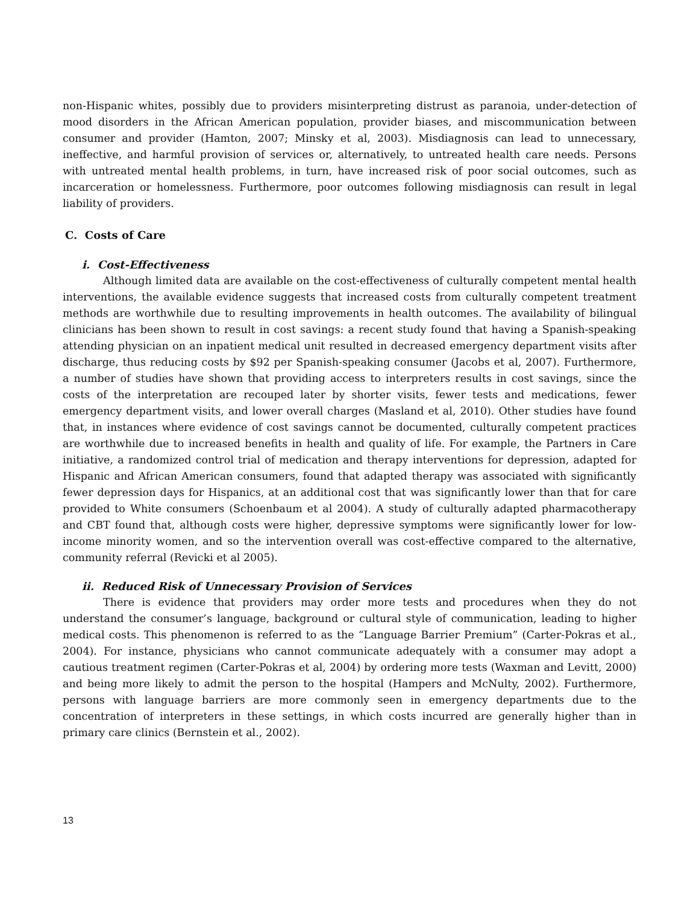non-Hispanic whites, possibly due to providers misinterpreting distrust as paranoia, under-detection of mood disorders in the African American population, provider biases, and miscommunication between consumer and provider (Hamton, 2007; Minsky et al, 2003). Misdiagnosis can lead to unnecessary, ineffective, and harmful provision of services or, alternatively, to untreated health care needs. Persons with untreated mental health problems, in turn, have increased risk of poor social outcomes, such as incarceration or homelessness. Furthermore, poor outcomes following misdiagnosis can result in legal liability of providers.
C. Costs of Care
i. Cost-Effectiveness
Although limited data are available on the cost-effectiveness of culturally competent mental health interventions, the available evidence suggests that increased costs from culturally competent treatment methods are worthwhile due to resulting improvements in health outcomes. The availability of bilingual clinicians has been shown to result in cost savings: a recent study found that having a Spanish-speaking attending physician on an inpatient medical unit resulted in decreased emergency department visits after discharge, thus reducing costs by $92 per Spanish-speaking consumer (Jacobs et al, 2007). Furthermore, a number of studies have shown that providing access to interpreters results in cost savings, since the costs of the interpretation are recouped later by shorter visits, fewer tests and medications, fewer emergency department visits, and lower overall charges (Masland et al, 2010). Other studies have found that, in instances where evidence of cost savings cannot be documented, culturally competent practices are worthwhile due to increased benefits in health and quality of life. For example, the Partners in Care initiative, a randomized control trial of medication and therapy interventions for depression, adapted for Hispanic and African American consumers, found that adapted therapy was associated with significantly fewer depression days for Hispanics, at an additional cost that was significantly lower than that for care provided to White consumers (Schoenbaum et al 2004). A study of culturally adapted pharmacotherapy and CBT found that, although costs were higher, depressive symptoms were significantly lower for low-income minority women, and so the intervention overall was cost-effective compared to the alternative, community referral (Revicki et al 2005).
ii. Reduced Risk of Unnecessary Provision of Services
There is evidence that providers may order more tests and procedures when they do not understand the consumer’s language, background or cultural style of communication, leading to higher medical costs. This phenomenon is referred to as the “Language Barrier Premium” (Carter-Pokras et al., 2004). For instance, physicians who cannot communicate adequately with a consumer may adopt a cautious treatment regimen (Carter-Pokras et al, 2004) by ordering more tests (Waxman and Levitt, 2000) and being more likely to admit the person to the hospital (Hampers and McNulty, 2002). Furthermore, persons with language barriers are more commonly seen in emergency departments due to the concentration of interpreters in these settings, in which costs incurred are generally higher than in primary care clinics (Bernstein et al., 2002).
13